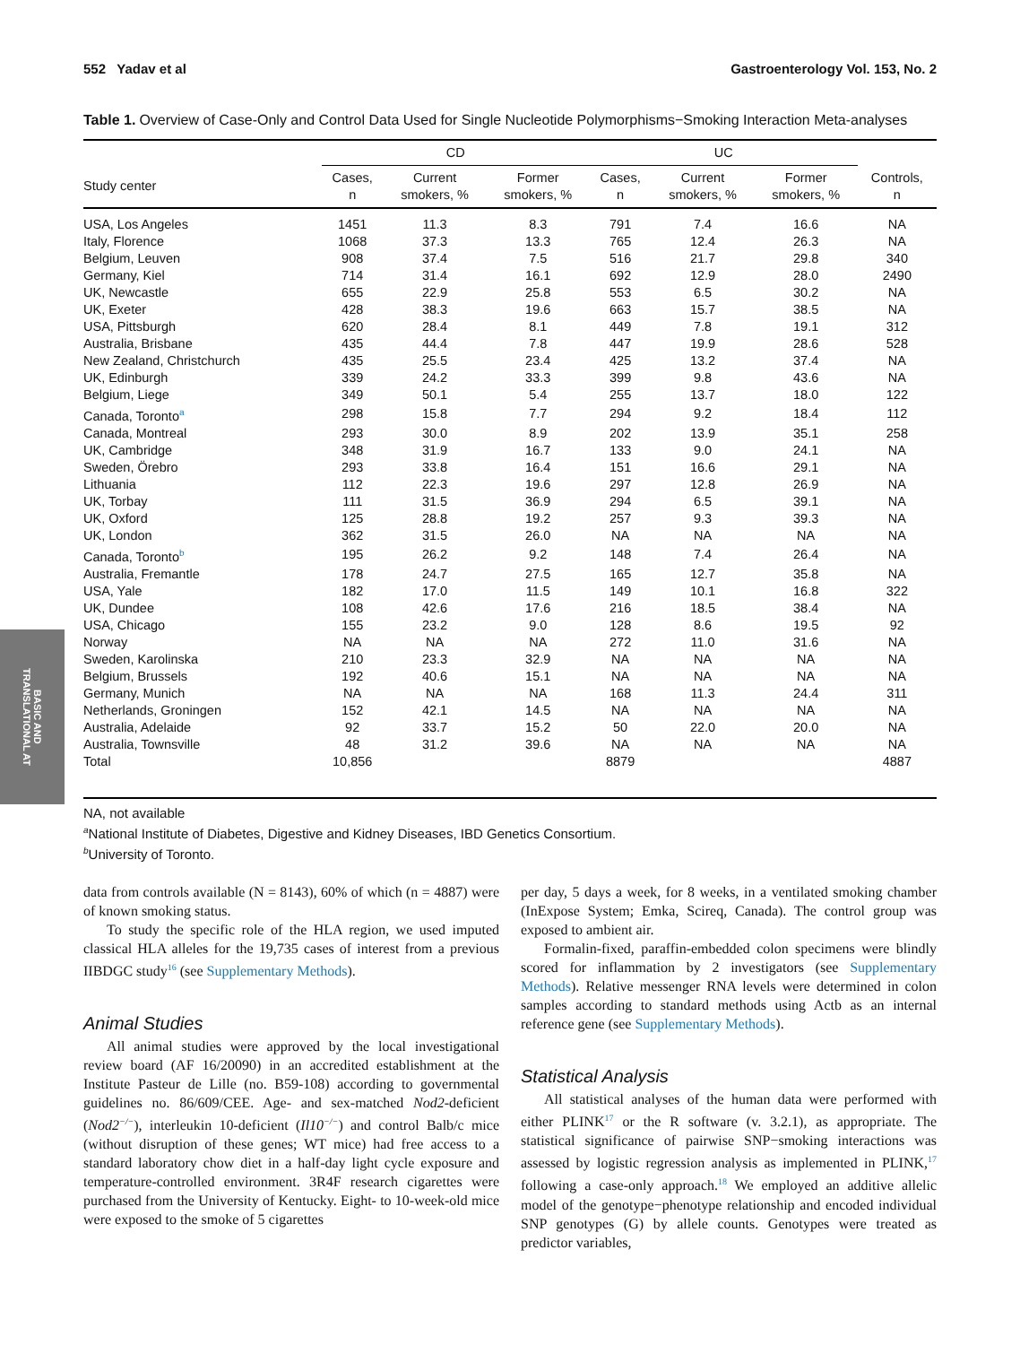BASIC AND
TRANSLATIONAL AT
552 Yadav et al Gastroenterology Vol. 153, No. 2
Table 1. Overview of Case-Only and Control Data Used for Single Nucleotide Polymorphisms−Smoking Interaction Meta-analyses
| | CD | | | UC | | | |
| --- | --- | --- | --- | --- | --- | --- | --- |
| Study center | Cases, n | Current smokers, % | Former smokers, % | Cases, n | Current smokers, % | Former smokers, % | Controls, n |
| USA, Los Angeles | 1451 | 11.3 | 8.3 | 791 | 7.4 | 16.6 | NA |
| Italy, Florence | 1068 | 37.3 | 13.3 | 765 | 12.4 | 26.3 | NA |
| Belgium, Leuven | 908 | 37.4 | 7.5 | 516 | 21.7 | 29.8 | 340 |
| Germany, Kiel | 714 | 31.4 | 16.1 | 692 | 12.9 | 28.0 | 2490 |
| UK, Newcastle | 655 | 22.9 | 25.8 | 553 | 6.5 | 30.2 | NA |
| UK, Exeter | 428 | 38.3 | 19.6 | 663 | 15.7 | 38.5 | NA |
| USA, Pittsburgh | 620 | 28.4 | 8.1 | 449 | 7.8 | 19.1 | 312 |
| Australia, Brisbane | 435 | 44.4 | 7.8 | 447 | 19.9 | 28.6 | 528 |
| New Zealand, Christchurch | 435 | 25.5 | 23.4 | 425 | 13.2 | 37.4 | NA |
| UK, Edinburgh | 339 | 24.2 | 33.3 | 399 | 9.8 | 43.6 | NA |
| Belgium, Liege | 349 | 50.1 | 5.4 | 255 | 13.7 | 18.0 | 122 |
| Canada, Toronto<sup>a</sup> | 298 | 15.8 | 7.7 | 294 | 9.2 | 18.4 | 112 |
| Canada, Montreal | 293 | 30.0 | 8.9 | 202 | 13.9 | 35.1 | 258 |
| UK, Cambridge | 348 | 31.9 | 16.7 | 133 | 9.0 | 24.1 | NA |
| Sweden, Örebro | 293 | 33.8 | 16.4 | 151 | 16.6 | 29.1 | NA |
| Lithuania | 112 | 22.3 | 19.6 | 297 | 12.8 | 26.9 | NA |
| UK, Torbay | 111 | 31.5 | 36.9 | 294 | 6.5 | 39.1 | NA |
| UK, Oxford | 125 | 28.8 | 19.2 | 257 | 9.3 | 39.3 | NA |
| UK, London | 362 | 31.5 | 26.0 | NA | NA | NA | NA |
| Canada, Toronto<sup>b</sup> | 195 | 26.2 | 9.2 | 148 | 7.4 | 26.4 | NA |
| Australia, Fremantle | 178 | 24.7 | 27.5 | 165 | 12.7 | 35.8 | NA |
| USA, Yale | 182 | 17.0 | 11.5 | 149 | 10.1 | 16.8 | 322 |
| UK, Dundee | 108 | 42.6 | 17.6 | 216 | 18.5 | 38.4 | NA |
| USA, Chicago | 155 | 23.2 | 9.0 | 128 | 8.6 | 19.5 | 92 |
| Norway | NA | NA | NA | 272 | 11.0 | 31.6 | NA |
| Sweden, Karolinska | 210 | 23.3 | 32.9 | NA | NA | NA | NA |
| Belgium, Brussels | 192 | 40.6 | 15.1 | NA | NA | NA | NA |
| Germany, Munich | NA | NA | NA | 168 | 11.3 | 24.4 | 311 |
| Netherlands, Groningen | 152 | 42.1 | 14.5 | NA | NA | NA | NA |
| Australia, Adelaide | 92 | 33.7 | 15.2 | 50 | 22.0 | 20.0 | NA |
| Australia, Townsville | 48 | 31.2 | 39.6 | NA | NA | NA | NA |
| Total | 10,856 | | | 8879 | | | 4887 |
NA, not available
<sup>a</sup> National Institute of Diabetes, Digestive and Kidney Diseases, IBD Genetics Consortium.
<sup>b</sup> University of Toronto.
data from controls available (N = 8143), 60% of which (n = 4887) were of known smoking status.
To study the specific role of the HLA region, we used imputed classical HLA alleles for the 19,735 cases of interest from a previous IIBDGC study<sup>16</sup> (see Supplementary Methods).
Animal Studies
All animal studies were approved by the local investigational review board (AF 16/20090) in an accredited establishment at the Institute Pasteur de Lille (no. B59-108) according to governmental guidelines no. 86/609/CEE. Age- and sex-matched Nod2-deficient (Nod2<sup>−/−</sup>), interleukin 10-deficient (Il10<sup>−/−</sup>) and control Balb/c mice (without disruption of these genes; WT mice) had free access to a standard laboratory chow diet in a half-day light cycle exposure and temperature-controlled environment. 3R4F research cigarettes were purchased from the University of Kentucky. Eight- to 10-week-old mice were exposed to the smoke of 5 cigarettes
per day, 5 days a week, for 8 weeks, in a ventilated smoking chamber (InExpose System; Emka, Scireq, Canada). The control group was exposed to ambient air.
Formalin-fixed, paraffin-embedded colon specimens were blindly scored for inflammation by 2 investigators (see Supplementary Methods). Relative messenger RNA levels were determined in colon samples according to standard methods using Actb as an internal reference gene (see Supplementary Methods).
Statistical Analysis
All statistical analyses of the human data were performed with either PLINK<sup>17</sup> or the R software (v. 3.2.1), as appropriate. The statistical significance of pairwise SNP−smoking interactions was assessed by logistic regression analysis as implemented in PLINK,<sup>17</sup> following a case-only approach.<sup>18</sup> We employed an additive allelic model of the genotype−phenotype relationship and encoded individual SNP genotypes (G) by allele counts. Genotypes were treated as predictor variables,